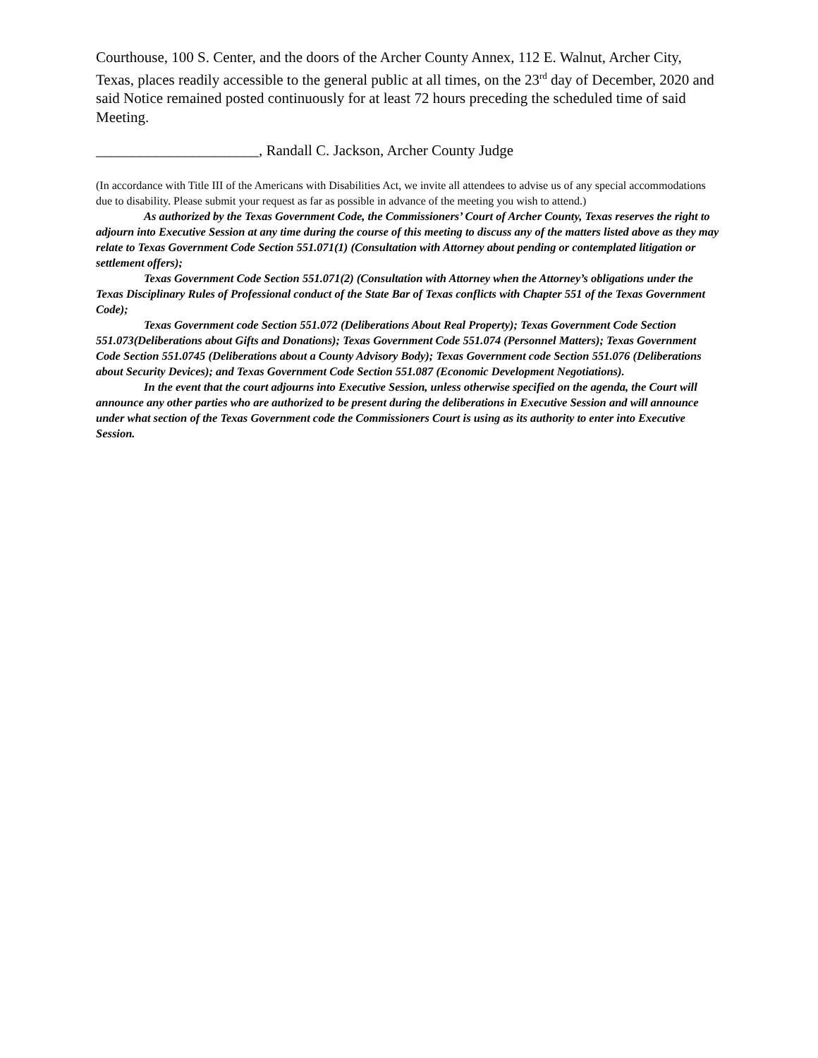Courthouse, 100 S. Center, and the doors of the Archer County Annex, 112 E. Walnut, Archer City, Texas, places readily accessible to the general public at all times, on the 23<sup>rd</sup> day of December, 2020 and said Notice remained posted continuously for at least 72 hours preceding the scheduled time of said Meeting.
______________________, Randall C. Jackson, Archer County Judge
(In accordance with Title III of the Americans with Disabilities Act, we invite all attendees to advise us of any special accommodations due to disability. Please submit your request as far as possible in advance of the meeting you wish to attend.)
As authorized by the Texas Government Code, the Commissioners’ Court of Archer County, Texas reserves the right to adjourn into Executive Session at any time during the course of this meeting to discuss any of the matters listed above as they may relate to Texas Government Code Section 551.071(1) (Consultation with Attorney about pending or contemplated litigation or settlement offers);
Texas Government Code Section 551.071(2) (Consultation with Attorney when the Attorney’s obligations under the Texas Disciplinary Rules of Professional conduct of the State Bar of Texas conflicts with Chapter 551 of the Texas Government Code);
Texas Government code Section 551.072 (Deliberations About Real Property); Texas Government Code Section 551.073(Deliberations about Gifts and Donations); Texas Government Code 551.074 (Personnel Matters); Texas Government Code Section 551.0745 (Deliberations about a County Advisory Body); Texas Government code Section 551.076 (Deliberations about Security Devices); and Texas Government Code Section 551.087 (Economic Development Negotiations).
In the event that the court adjourns into Executive Session, unless otherwise specified on the agenda, the Court will announce any other parties who are authorized to be present during the deliberations in Executive Session and will announce under what section of the Texas Government code the Commissioners Court is using as its authority to enter into Executive Session.